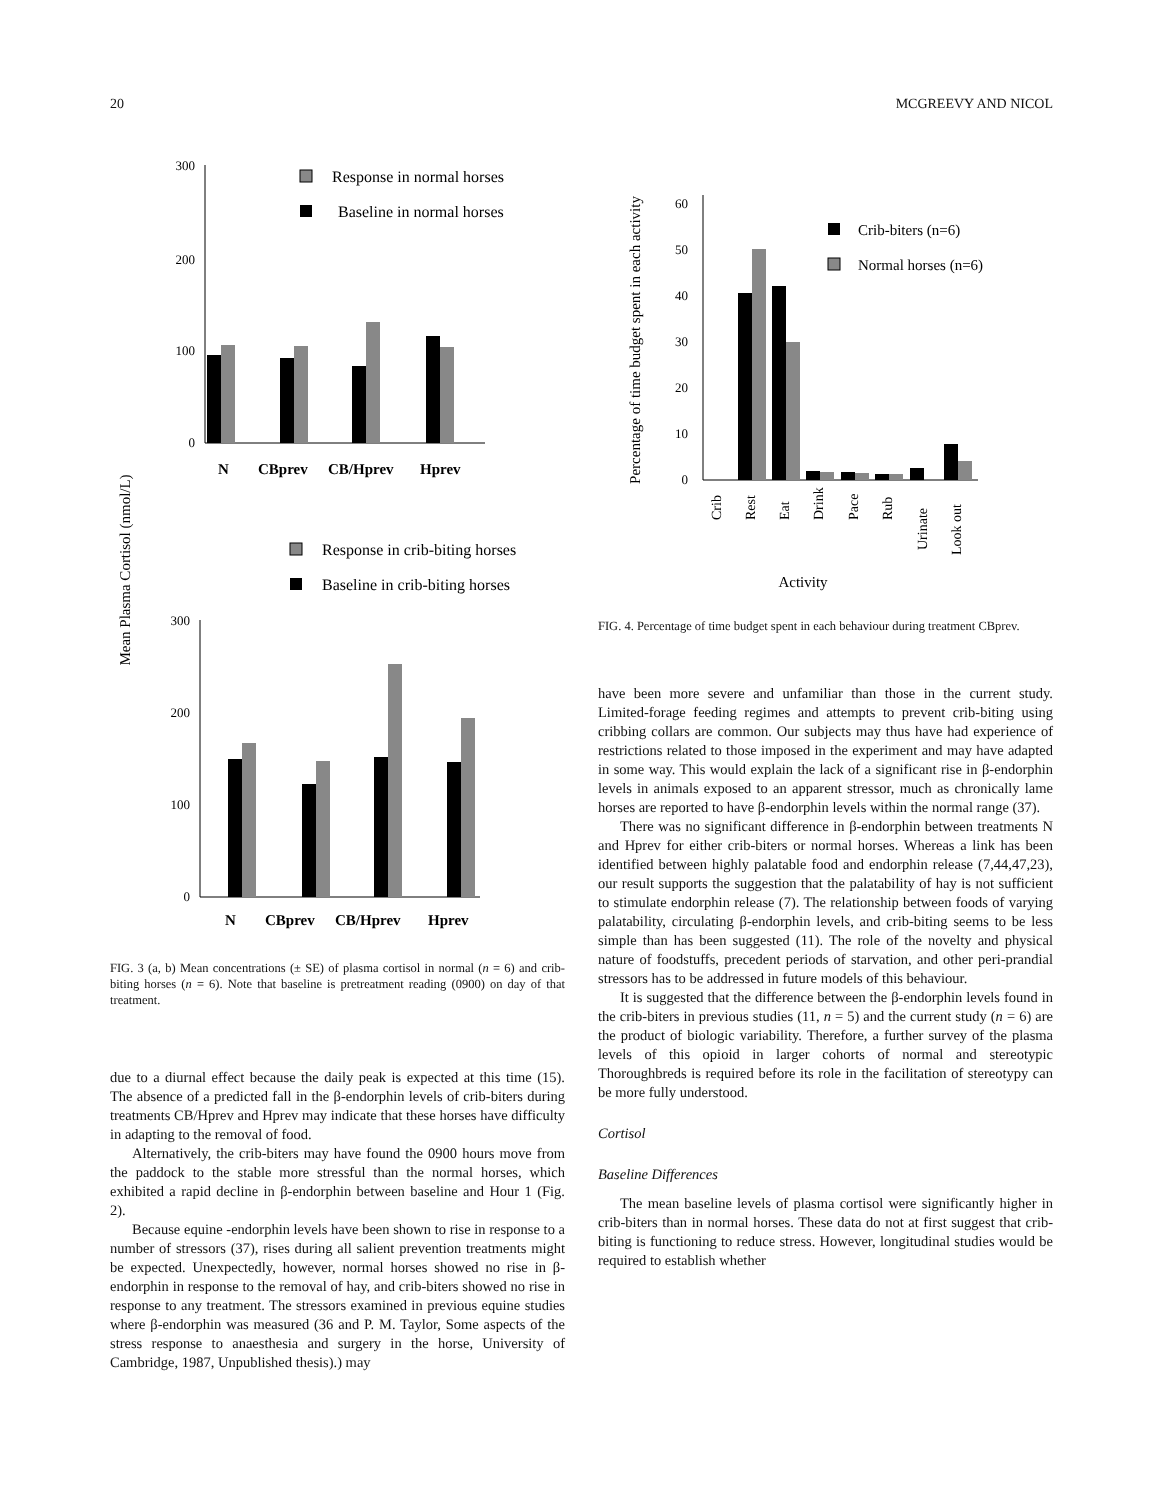20 MCGREEVY AND NICOL
Mean Plasma Cortisol (nmol/L)
Response in normal horses
Baseline in normal horses
300
200
100
0
N
CBprev
CB/Hprev
Hprev
Response in crib-biting horses
Baseline in crib-biting horses
300
200
100
0
N
CBprev
CB/Hprev
Hprev
FIG. 3 (a, b) Mean concentrations (± SE) of plasma cortisol in normal (n = 6) and crib-biting horses (n = 6). Note that baseline is pretreatment reading (0900) on day of that treatment.
due to a diurnal effect because the daily peak is expected at this time (15). The absence of a predicted fall in the β-endorphin levels of crib-biters during treatments CB/Hprev and Hprev may indicate that these horses have difficulty in adapting to the removal of food.
Alternatively, the crib-biters may have found the 0900 hours move from the paddock to the stable more stressful than the normal horses, which exhibited a rapid decline in β-endorphin between baseline and Hour 1 (Fig. 2).
Because equine -endorphin levels have been shown to rise in response to a number of stressors (37), rises during all salient prevention treatments might be expected. Unexpectedly, however, normal horses showed no rise in β-endorphin in response to the removal of hay, and crib-biters showed no rise in response to any treatment. The stressors examined in previous equine studies where β-endorphin was measured (36 and P. M. Taylor, Some aspects of the stress response to anaesthesia and surgery in the horse, University of Cambridge, 1987, Unpublished thesis).) may
Percentage of time budget spent in each activity
60
50
40
30
20
10
0
Crib-biters (n=6)
Normal horses (n=6)
Crib
Rest
Eat
Drink
Pace
Rub
Urinate
Look out
Activity
FIG. 4. Percentage of time budget spent in each behaviour during treatment CBprev.
have been more severe and unfamiliar than those in the current study. Limited-forage feeding regimes and attempts to prevent crib-biting using cribbing collars are common. Our subjects may thus have had experience of restrictions related to those imposed in the experiment and may have adapted in some way. This would explain the lack of a significant rise in β-endorphin levels in animals exposed to an apparent stressor, much as chronically lame horses are reported to have β-endorphin levels within the normal range (37).
There was no significant difference in β-endorphin between treatments N and Hprev for either crib-biters or normal horses. Whereas a link has been identified between highly palatable food and endorphin release (7,44,47,23), our result supports the suggestion that the palatability of hay is not sufficient to stimulate endorphin release (7). The relationship between foods of varying palatability, circulating β-endorphin levels, and crib-biting seems to be less simple than has been suggested (11). The role of the novelty and physical nature of foodstuffs, precedent periods of starvation, and other peri-prandial stressors has to be addressed in future models of this behaviour.
It is suggested that the difference between the β-endorphin levels found in the crib-biters in previous studies (11, n = 5) and the current study (n = 6) are the product of biologic variability. Therefore, a further survey of the plasma levels of this opioid in larger cohorts of normal and stereotypic Thoroughbreds is required before its role in the facilitation of stereotypy can be more fully understood.
Cortisol
Baseline Differences
The mean baseline levels of plasma cortisol were significantly higher in crib-biters than in normal horses. These data do not at first suggest that crib-biting is functioning to reduce stress. However, longitudinal studies would be required to establish whether